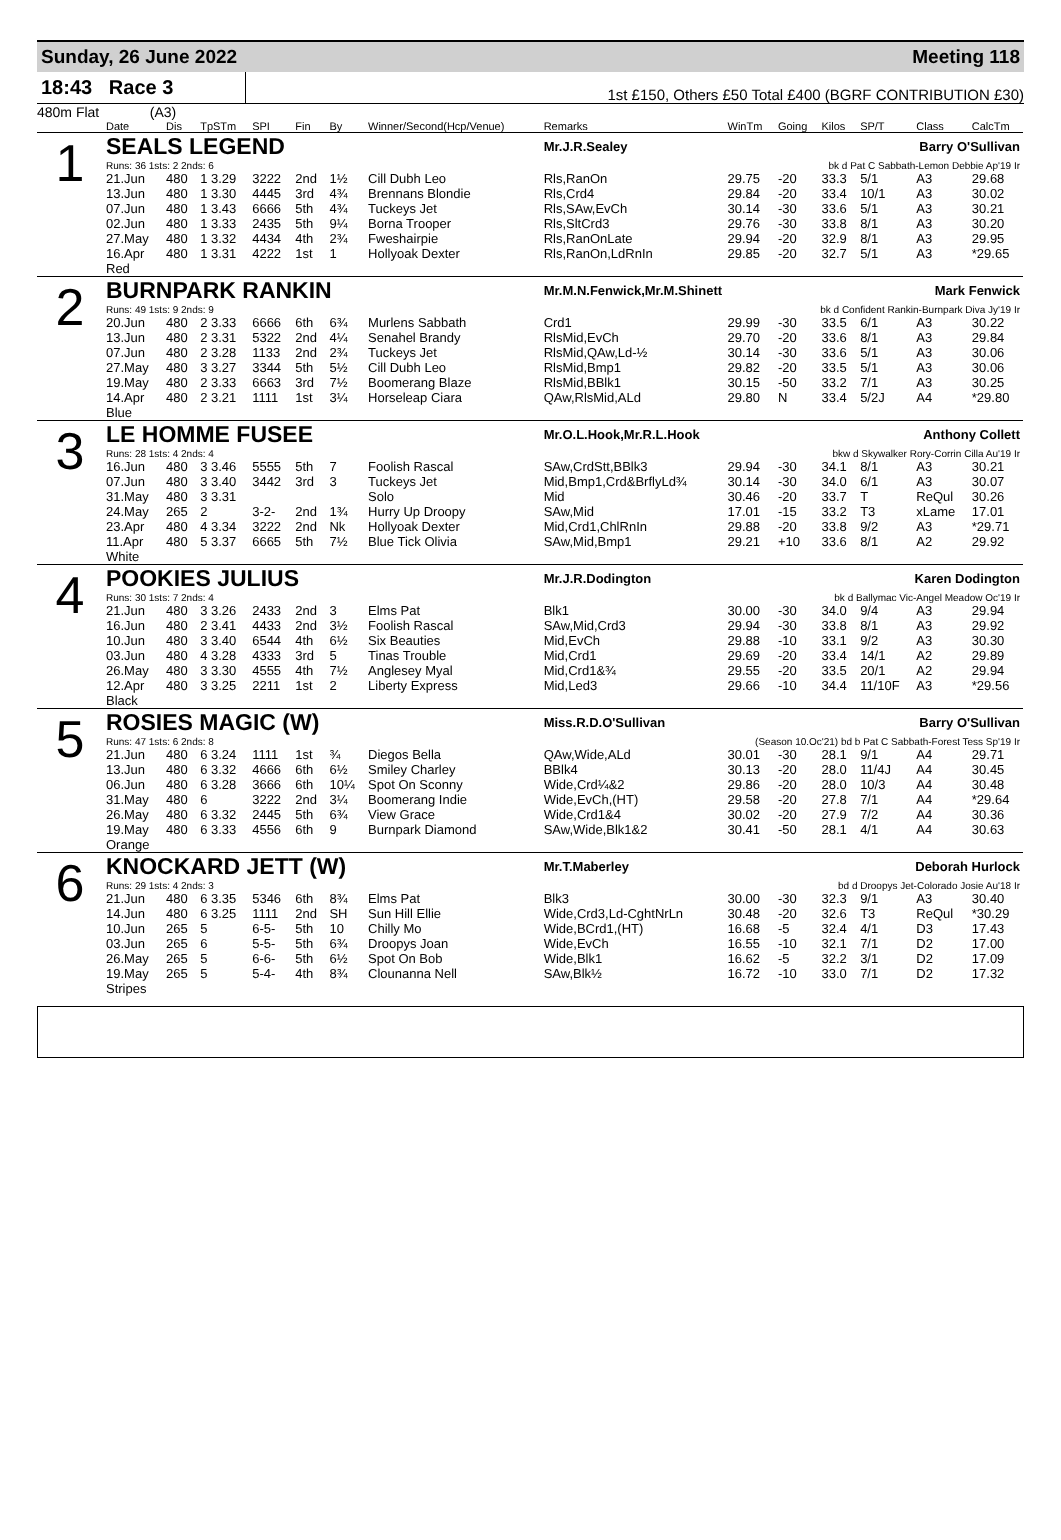Sunday, 26 June 2022 Meeting 118
18:43 Race 3
1st £150, Others £50 Total £400 (BGRF CONTRIBUTION £30)
480m Flat (A3)
| | Date | Dis | TpSTm | SPI | Fin | By | Winner/Second(Hcp/Venue) | Remarks | WinTm | Going | Kilos | SP/T | Class | CalcTm |
| --- | --- | --- | --- | --- | --- | --- | --- | --- | --- | --- | --- | --- | --- | --- |
| 1 | SEALS LEGEND | | | | | | | Mr.J.R.Sealey | | | Barry O'Sullivan | | | |
| | Runs: 36 1sts: 2 2nds: 6 | | | | | | | bk d Pat C Sabbath-Lemon Debbie Ap'19 Ir | | | | | | |
| | 21.Jun | 480 | 1 3.29 | 3222 | 2nd | 1½ | Cill Dubh Leo | Rls,RanOn | 29.75 | -20 | 33.3 | 5/1 | A3 | 29.68 |
| | 13.Jun | 480 | 1 3.30 | 4445 | 3rd | 4¾ | Brennans Blondie | Rls,Crd4 | 29.84 | -20 | 33.4 | 10/1 | A3 | 30.02 |
| | 07.Jun | 480 | 1 3.43 | 6666 | 5th | 4¾ | Tuckeys Jet | Rls,SAw,EvCh | 30.14 | -30 | 33.6 | 5/1 | A3 | 30.21 |
| | 02.Jun | 480 | 1 3.33 | 2435 | 5th | 9¼ | Borna Trooper | Rls,SltCrd3 | 29.76 | -30 | 33.8 | 8/1 | A3 | 30.20 |
| | 27.May | 480 | 1 3.32 | 4434 | 4th | 2¾ | Fweshairpie | Rls,RanOnLate | 29.94 | -20 | 32.9 | 8/1 | A3 | 29.95 |
| | 16.Apr | 480 | 1 3.31 | 4222 | 1st | 1 | Hollyoak Dexter | Rls,RanOn,LdRnIn | 29.85 | -20 | 32.7 | 5/1 | A3 | *29.65 |
| | Red | | | | | | | | | | | | | |
| 2 | BURNPARK RANKIN | | | | | | | Mr.M.N.Fenwick,Mr.M.Shinett | | | Mark Fenwick | | | |
| | Runs: 49 1sts: 9 2nds: 9 | | | | | | | bk d Confident Rankin-Burnpark Diva Jy'19 Ir | | | | | | |
| | 20.Jun | 480 | 2 3.33 | 6666 | 6th | 6¾ | Murlens Sabbath | Crd1 | 29.99 | -30 | 33.5 | 6/1 | A3 | 30.22 |
| | 13.Jun | 480 | 2 3.31 | 5322 | 2nd | 4¼ | Senahel Brandy | RlsMid,EvCh | 29.70 | -20 | 33.6 | 8/1 | A3 | 29.84 |
| | 07.Jun | 480 | 2 3.28 | 1133 | 2nd | 2¾ | Tuckeys Jet | RlsMid,QAw,Ld-½ | 30.14 | -30 | 33.6 | 5/1 | A3 | 30.06 |
| | 27.May | 480 | 3 3.27 | 3344 | 5th | 5½ | Cill Dubh Leo | RlsMid,Bmp1 | 29.82 | -20 | 33.5 | 5/1 | A3 | 30.06 |
| | 19.May | 480 | 2 3.33 | 6663 | 3rd | 7½ | Boomerang Blaze | RlsMid,BBlk1 | 30.15 | -50 | 33.2 | 7/1 | A3 | 30.25 |
| | 14.Apr | 480 | 2 3.21 | 1111 | 1st | 3¼ | Horseleap Ciara | QAw,RlsMid,ALd | 29.80 | N | 33.4 | 5/2J | A4 | *29.80 |
| | Blue | | | | | | | | | | | | | |
| 3 | LE HOMME FUSEE | | | | | | | Mr.O.L.Hook,Mr.R.L.Hook | | | Anthony Collett | | | |
| | Runs: 28 1sts: 4 2nds: 4 | | | | | | | bkw d Skywalker Rory-Corrin Cilla Au'19 Ir | | | | | | |
| | 16.Jun | 480 | 3 3.46 | 5555 | 5th | 7 | Foolish Rascal | SAw,CrdStt,BBlk3 | 29.94 | -30 | 34.1 | 8/1 | A3 | 30.21 |
| | 07.Jun | 480 | 3 3.40 | 3442 | 3rd | 3 | Tuckeys Jet | Mid,Bmp1,Crd&BrflyLd¾ | 30.14 | -30 | 34.0 | 6/1 | A3 | 30.07 |
| | 31.May | 480 | 3 3.31 | | | | Solo | Mid | 30.46 | -20 | 33.7 | T | ReQul | 30.26 |
| | 24.May | 265 | 2 | 3-2- | 2nd | 1¾ | Hurry Up Droopy | SAw,Mid | 17.01 | -15 | 33.2 | T3 | xLame | 17.01 |
| | 23.Apr | 480 | 4 3.34 | 3222 | 2nd | Nk | Hollyoak Dexter | Mid,Crd1,ChlRnIn | 29.88 | -20 | 33.8 | 9/2 | A3 | *29.71 |
| | 11.Apr | 480 | 5 3.37 | 6665 | 5th | 7½ | Blue Tick Olivia | SAw,Mid,Bmp1 | 29.21 | +10 | 33.6 | 8/1 | A2 | 29.92 |
| | White | | | | | | | | | | | | | |
| 4 | POOKIES JULIUS | | | | | | | Mr.J.R.Dodington | | | Karen Dodington | | | |
| | Runs: 30 1sts: 7 2nds: 4 | | | | | | | bk d Ballymac Vic-Angel Meadow Oc'19 Ir | | | | | | |
| | 21.Jun | 480 | 3 3.26 | 2433 | 2nd | 3 | Elms Pat | Blk1 | 30.00 | -30 | 34.0 | 9/4 | A3 | 29.94 |
| | 16.Jun | 480 | 2 3.41 | 4433 | 2nd | 3½ | Foolish Rascal | SAw,Mid,Crd3 | 29.94 | -30 | 33.8 | 8/1 | A3 | 29.92 |
| | 10.Jun | 480 | 3 3.40 | 6544 | 4th | 6½ | Six Beauties | Mid,EvCh | 29.88 | -10 | 33.1 | 9/2 | A3 | 30.30 |
| | 03.Jun | 480 | 4 3.28 | 4333 | 3rd | 5 | Tinas Trouble | Mid,Crd1 | 29.69 | -20 | 33.4 | 14/1 | A2 | 29.89 |
| | 26.May | 480 | 3 3.30 | 4555 | 4th | 7½ | Anglesey Myal | Mid,Crd1&¾ | 29.55 | -20 | 33.5 | 20/1 | A2 | 29.94 |
| | 12.Apr | 480 | 3 3.25 | 2211 | 1st | 2 | Liberty Express | Mid,Led3 | 29.66 | -10 | 34.4 | 11/10F | A3 | *29.56 |
| | Black | | | | | | | | | | | | | |
| 5 | ROSIES MAGIC (W) | | | | | | | Miss.R.D.O'Sullivan | | | Barry O'Sullivan | | | |
| | Runs: 47 1sts: 6 2nds: 8 | | | | | | | (Season 10.Oc'21) bd b Pat C Sabbath-Forest Tess Sp'19 Ir | | | | | | |
| | 21.Jun | 480 | 6 3.24 | 1111 | 1st | ¾ | Diegos Bella | QAw,Wide,ALd | 30.01 | -30 | 28.1 | 9/1 | A4 | 29.71 |
| | 13.Jun | 480 | 6 3.32 | 4666 | 6th | 6½ | Smiley Charley | BBlk4 | 30.13 | -20 | 28.0 | 11/4J | A4 | 30.45 |
| | 06.Jun | 480 | 6 3.28 | 3666 | 6th | 10¼ | Spot On Sconny | Wide,Crd¼&2 | 29.86 | -20 | 28.0 | 10/3 | A4 | 30.48 |
| | 31.May | 480 | 6 | 3222 | 2nd | 3¼ | Boomerang Indie | Wide,EvCh,(HT) | 29.58 | -20 | 27.8 | 7/1 | A4 | *29.64 |
| | 26.May | 480 | 6 3.32 | 2445 | 5th | 6¾ | View Grace | Wide,Crd1&4 | 30.02 | -20 | 27.9 | 7/2 | A4 | 30.36 |
| | 19.May | 480 | 6 3.33 | 4556 | 6th | 9 | Burnpark Diamond | SAw,Wide,Blk1&2 | 30.41 | -50 | 28.1 | 4/1 | A4 | 30.63 |
| | Orange | | | | | | | | | | | | | |
| 6 | KNOCKARD JETT (W) | | | | | | | Mr.T.Maberley | | | Deborah Hurlock | | | |
| | Runs: 29 1sts: 4 2nds: 3 | | | | | | | bd d Droopys Jet-Colorado Josie Au'18 Ir | | | | | | |
| | 21.Jun | 480 | 6 3.35 | 5346 | 6th | 8¾ | Elms Pat | Blk3 | 30.00 | -30 | 32.3 | 9/1 | A3 | 30.40 |
| | 14.Jun | 480 | 6 3.25 | 1111 | 2nd | SH | Sun Hill Ellie | Wide,Crd3,Ld-CghtNrLn | 30.48 | -20 | 32.6 | T3 | ReQul | *30.29 |
| | 10.Jun | 265 | 5 | 6-5- | 5th | 10 | Chilly Mo | Wide,BCrd1,(HT) | 16.68 | -5 | 32.4 | 4/1 | D3 | 17.43 |
| | 03.Jun | 265 | 6 | 5-5- | 5th | 6¾ | Droopys Joan | Wide,EvCh | 16.55 | -10 | 32.1 | 7/1 | D2 | 17.00 |
| | 26.May | 265 | 5 | 6-6- | 5th | 6½ | Spot On Bob | Wide,Blk1 | 16.62 | -5 | 32.2 | 3/1 | D2 | 17.09 |
| | 19.May | 265 | 5 | 5-4- | 4th | 8¾ | Clounanna Nell | SAw,Blk½ | 16.72 | -10 | 33.0 | 7/1 | D2 | 17.32 |
| | Stripes | | | | | | | | | | | | | |